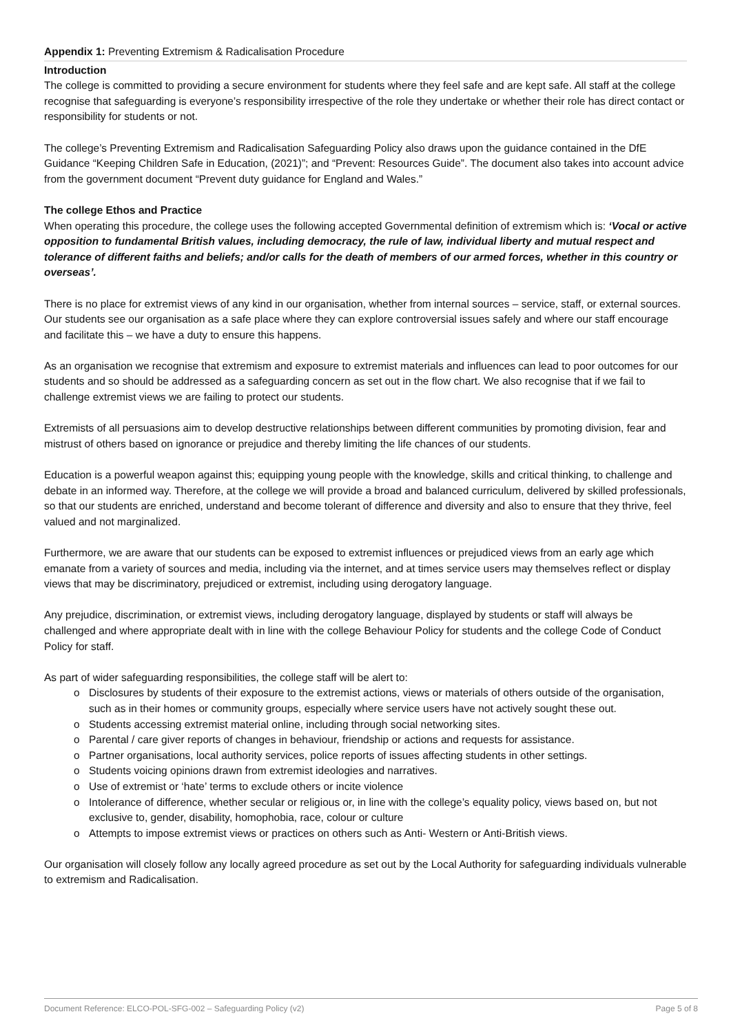Appendix 1: Preventing Extremism & Radicalisation Procedure
Introduction
The college is committed to providing a secure environment for students where they feel safe and are kept safe. All staff at the college recognise that safeguarding is everyone’s responsibility irrespective of the role they undertake or whether their role has direct contact or responsibility for students or not.
The college’s Preventing Extremism and Radicalisation Safeguarding Policy also draws upon the guidance contained in the DfE Guidance “Keeping Children Safe in Education, (2021)”; and “Prevent: Resources Guide”. The document also takes into account advice from the government document “Prevent duty guidance for England and Wales.”
The college Ethos and Practice
When operating this procedure, the college uses the following accepted Governmental definition of extremism which is: ‘Vocal or active opposition to fundamental British values, including democracy, the rule of law, individual liberty and mutual respect and tolerance of different faiths and beliefs; and/or calls for the death of members of our armed forces, whether in this country or overseas’.
There is no place for extremist views of any kind in our organisation, whether from internal sources – service, staff, or external sources. Our students see our organisation as a safe place where they can explore controversial issues safely and where our staff encourage and facilitate this – we have a duty to ensure this happens.
As an organisation we recognise that extremism and exposure to extremist materials and influences can lead to poor outcomes for our students and so should be addressed as a safeguarding concern as set out in the flow chart. We also recognise that if we fail to challenge extremist views we are failing to protect our students.
Extremists of all persuasions aim to develop destructive relationships between different communities by promoting division, fear and mistrust of others based on ignorance or prejudice and thereby limiting the life chances of our students.
Education is a powerful weapon against this; equipping young people with the knowledge, skills and critical thinking, to challenge and debate in an informed way. Therefore, at the college we will provide a broad and balanced curriculum, delivered by skilled professionals, so that our students are enriched, understand and become tolerant of difference and diversity and also to ensure that they thrive, feel valued and not marginalized.
Furthermore, we are aware that our students can be exposed to extremist influences or prejudiced views from an early age which emanate from a variety of sources and media, including via the internet, and at times service users may themselves reflect or display views that may be discriminatory, prejudiced or extremist, including using derogatory language.
Any prejudice, discrimination, or extremist views, including derogatory language, displayed by students or staff will always be challenged and where appropriate dealt with in line with the college Behaviour Policy for students and the college Code of Conduct Policy for staff.
As part of wider safeguarding responsibilities, the college staff will be alert to:
o Disclosures by students of their exposure to the extremist actions, views or materials of others outside of the organisation, such as in their homes or community groups, especially where service users have not actively sought these out.
o Students accessing extremist material online, including through social networking sites.
o Parental / care giver reports of changes in behaviour, friendship or actions and requests for assistance.
o Partner organisations, local authority services, police reports of issues affecting students in other settings.
o Students voicing opinions drawn from extremist ideologies and narratives.
o Use of extremist or ‘hate’ terms to exclude others or incite violence
o Intolerance of difference, whether secular or religious or, in line with the college’s equality policy, views based on, but not exclusive to, gender, disability, homophobia, race, colour or culture
o Attempts to impose extremist views or practices on others such as Anti- Western or Anti-British views.
Our organisation will closely follow any locally agreed procedure as set out by the Local Authority for safeguarding individuals vulnerable to extremism and Radicalisation.
Document Reference: ELCO-POL-SFG-002 – Safeguarding Policy (v2) Page 5 of 8